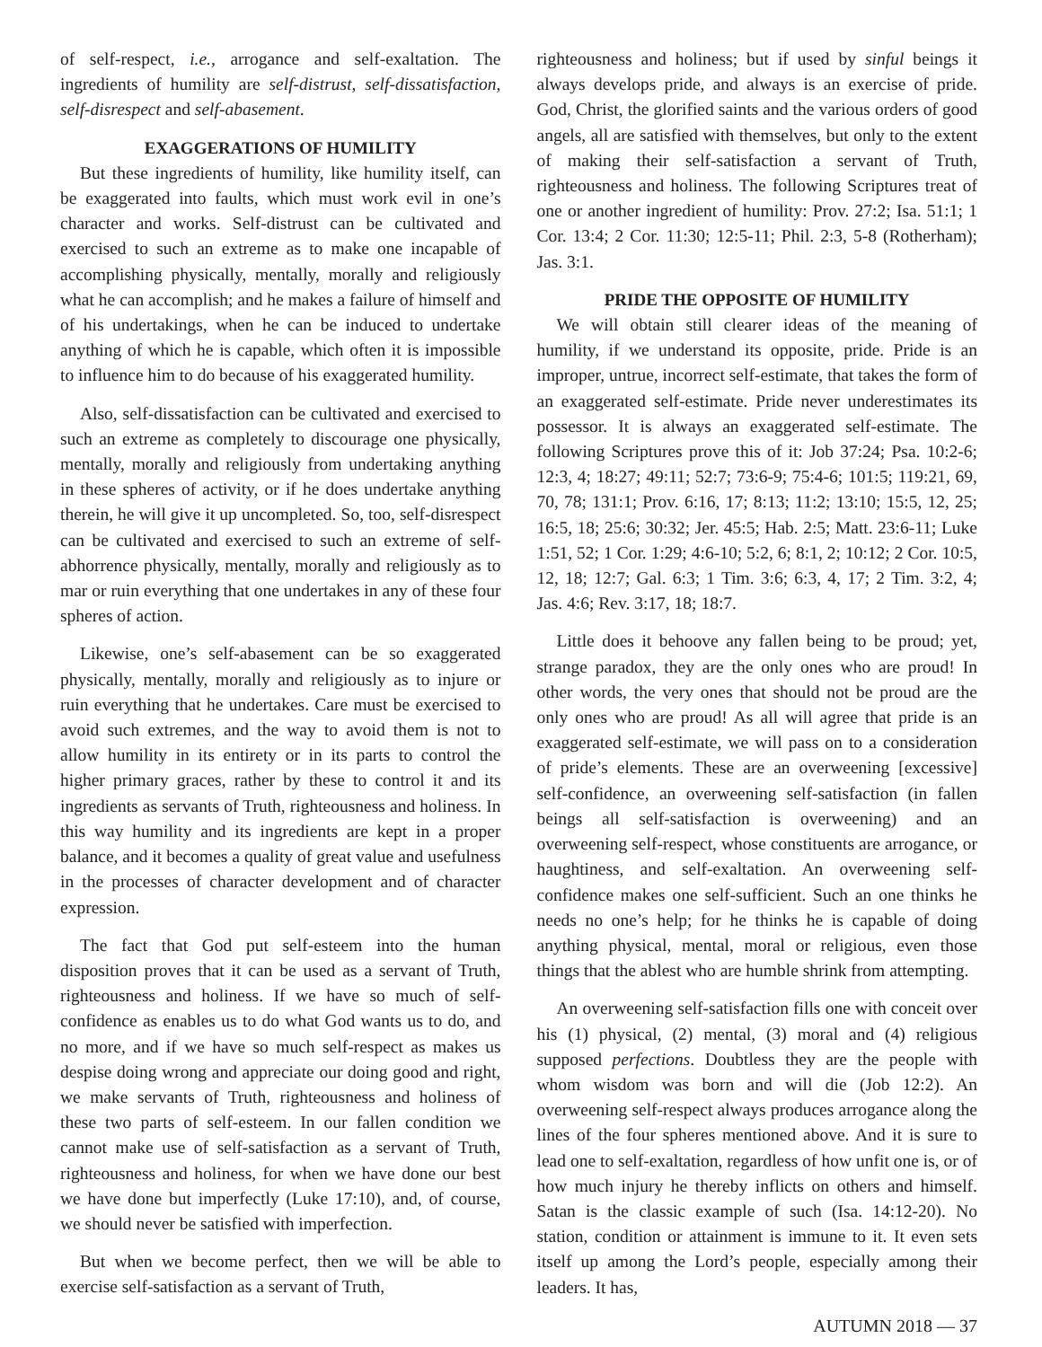of self-respect, i.e., arrogance and self-exaltation. The ingredients of humility are self-distrust, self-dissatisfaction, self-disrespect and self-abasement.
EXAGGERATIONS OF HUMILITY
But these ingredients of humility, like humility itself, can be exaggerated into faults, which must work evil in one’s character and works. Self-distrust can be cultivated and exercised to such an extreme as to make one incapable of accomplishing physically, mentally, morally and religiously what he can accomplish; and he makes a failure of himself and of his undertakings, when he can be induced to undertake anything of which he is capable, which often it is impossible to influence him to do because of his exaggerated humility.
Also, self-dissatisfaction can be cultivated and exercised to such an extreme as completely to discourage one physically, mentally, morally and religiously from undertaking anything in these spheres of activity, or if he does undertake anything therein, he will give it up uncompleted. So, too, self-disrespect can be cultivated and exercised to such an extreme of self-abhorrence physically, mentally, morally and religiously as to mar or ruin everything that one undertakes in any of these four spheres of action.
Likewise, one’s self-abasement can be so exaggerated physically, mentally, morally and religiously as to injure or ruin everything that he undertakes. Care must be exercised to avoid such extremes, and the way to avoid them is not to allow humility in its entirety or in its parts to control the higher primary graces, rather by these to control it and its ingredients as servants of Truth, righteousness and holiness. In this way humility and its ingredients are kept in a proper balance, and it becomes a quality of great value and usefulness in the processes of character development and of character expression.
The fact that God put self-esteem into the human disposition proves that it can be used as a servant of Truth, righteousness and holiness. If we have so much of self-confidence as enables us to do what God wants us to do, and no more, and if we have so much self-respect as makes us despise doing wrong and appreciate our doing good and right, we make servants of Truth, righteousness and holiness of these two parts of self-esteem. In our fallen condition we cannot make use of self-satisfaction as a servant of Truth, righteousness and holiness, for when we have done our best we have done but imperfectly (Luke 17:10), and, of course, we should never be satisfied with imperfection.
But when we become perfect, then we will be able to exercise self-satisfaction as a servant of Truth,
righteousness and holiness; but if used by sinful beings it always develops pride, and always is an exercise of pride. God, Christ, the glorified saints and the various orders of good angels, all are satisfied with themselves, but only to the extent of making their self-satisfaction a servant of Truth, righteousness and holiness. The following Scriptures treat of one or another ingredient of humility: Prov. 27:2; Isa. 51:1; 1 Cor. 13:4; 2 Cor. 11:30; 12:5-11; Phil. 2:3, 5-8 (Rotherham); Jas. 3:1.
PRIDE THE OPPOSITE OF HUMILITY
We will obtain still clearer ideas of the meaning of humility, if we understand its opposite, pride. Pride is an improper, untrue, incorrect self-estimate, that takes the form of an exaggerated self-estimate. Pride never underestimates its possessor. It is always an exaggerated self-estimate. The following Scriptures prove this of it: Job 37:24; Psa. 10:2-6; 12:3, 4; 18:27; 49:11; 52:7; 73:6-9; 75:4-6; 101:5; 119:21, 69, 70, 78; 131:1; Prov. 6:16, 17; 8:13; 11:2; 13:10; 15:5, 12, 25; 16:5, 18; 25:6; 30:32; Jer. 45:5; Hab. 2:5; Matt. 23:6-11; Luke 1:51, 52; 1 Cor. 1:29; 4:6-10; 5:2, 6; 8:1, 2; 10:12; 2 Cor. 10:5, 12, 18; 12:7; Gal. 6:3; 1 Tim. 3:6; 6:3, 4, 17; 2 Tim. 3:2, 4; Jas. 4:6; Rev. 3:17, 18; 18:7.
Little does it behoove any fallen being to be proud; yet, strange paradox, they are the only ones who are proud! In other words, the very ones that should not be proud are the only ones who are proud! As all will agree that pride is an exaggerated self-estimate, we will pass on to a consideration of pride’s elements. These are an overweening [excessive] self-confidence, an overweening self-satisfaction (in fallen beings all self-satisfaction is overweening) and an overweening self-respect, whose constituents are arrogance, or haughtiness, and self-exaltation. An overweening self-confidence makes one self-sufficient. Such an one thinks he needs no one’s help; for he thinks he is capable of doing anything physical, mental, moral or religious, even those things that the ablest who are humble shrink from attempting.
An overweening self-satisfaction fills one with conceit over his (1) physical, (2) mental, (3) moral and (4) religious supposed perfections. Doubtless they are the people with whom wisdom was born and will die (Job 12:2). An overweening self-respect always produces arrogance along the lines of the four spheres mentioned above. And it is sure to lead one to self-exaltation, regardless of how unfit one is, or of how much injury he thereby inflicts on others and himself. Satan is the classic example of such (Isa. 14:12-20). No station, condition or attainment is immune to it. It even sets itself up among the Lord’s people, especially among their leaders. It has,
AUTUMN 2018 — 37